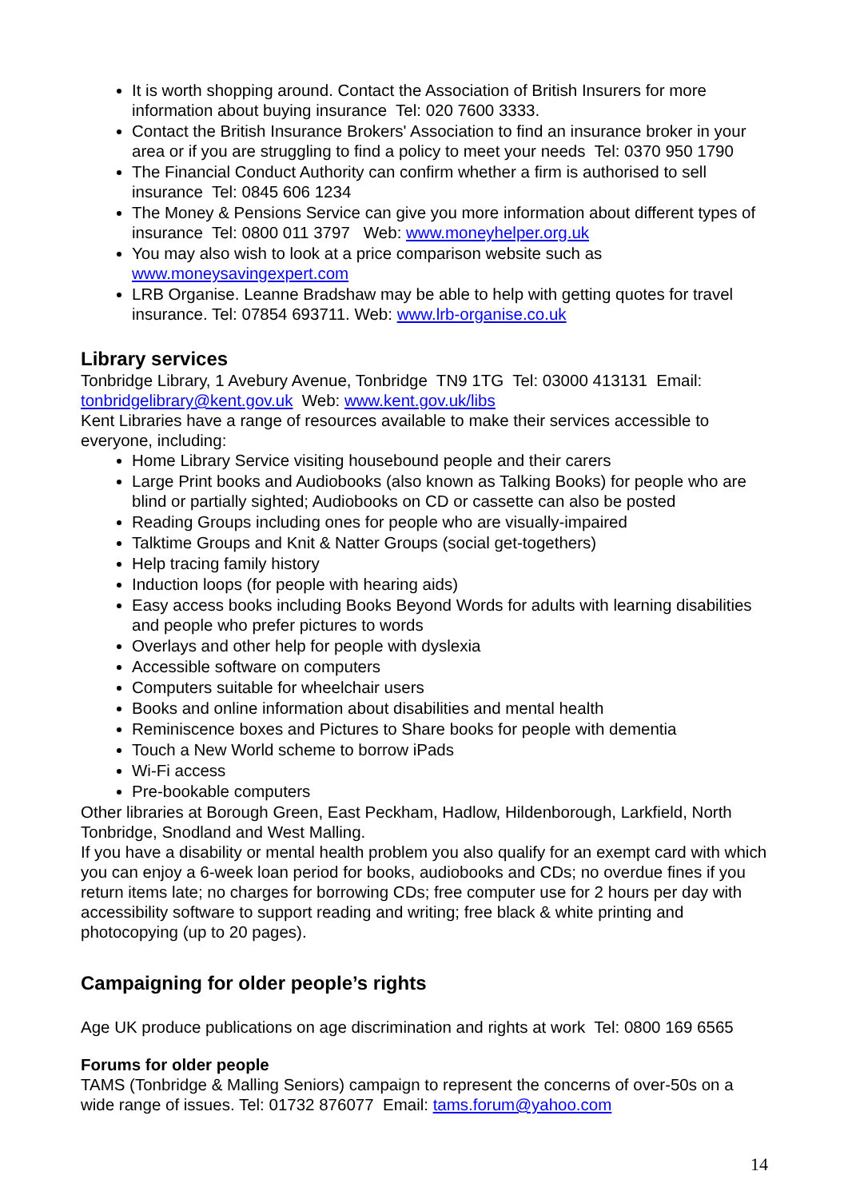It is worth shopping around. Contact the Association of British Insurers for more information about buying insurance Tel: 020 7600 3333.
Contact the British Insurance Brokers' Association to find an insurance broker in your area or if you are struggling to find a policy to meet your needs Tel: 0370 950 1790
The Financial Conduct Authority can confirm whether a firm is authorised to sell insurance Tel: 0845 606 1234
The Money & Pensions Service can give you more information about different types of insurance Tel: 0800 011 3797 Web: www.moneyhelper.org.uk
You may also wish to look at a price comparison website such as www.moneysavingexpert.com
LRB Organise. Leanne Bradshaw may be able to help with getting quotes for travel insurance. Tel: 07854 693711. Web: www.lrb-organise.co.uk
Library services
Tonbridge Library, 1 Avebury Avenue, Tonbridge TN9 1TG Tel: 03000 413131 Email: tonbridgelibrary@kent.gov.uk Web: www.kent.gov.uk/libs
Kent Libraries have a range of resources available to make their services accessible to everyone, including:
Home Library Service visiting housebound people and their carers
Large Print books and Audiobooks (also known as Talking Books) for people who are blind or partially sighted; Audiobooks on CD or cassette can also be posted
Reading Groups including ones for people who are visually-impaired
Talktime Groups and Knit & Natter Groups (social get-togethers)
Help tracing family history
Induction loops (for people with hearing aids)
Easy access books including Books Beyond Words for adults with learning disabilities and people who prefer pictures to words
Overlays and other help for people with dyslexia
Accessible software on computers
Computers suitable for wheelchair users
Books and online information about disabilities and mental health
Reminiscence boxes and Pictures to Share books for people with dementia
Touch a New World scheme to borrow iPads
Wi-Fi access
Pre-bookable computers
Other libraries at Borough Green, East Peckham, Hadlow, Hildenborough, Larkfield, North Tonbridge, Snodland and West Malling.
If you have a disability or mental health problem you also qualify for an exempt card with which you can enjoy a 6-week loan period for books, audiobooks and CDs; no overdue fines if you return items late; no charges for borrowing CDs; free computer use for 2 hours per day with accessibility software to support reading and writing; free black & white printing and photocopying (up to 20 pages).
Campaigning for older people’s rights
Age UK produce publications on age discrimination and rights at work Tel: 0800 169 6565
Forums for older people
TAMS (Tonbridge & Malling Seniors) campaign to represent the concerns of over-50s on a wide range of issues. Tel: 01732 876077 Email: tams.forum@yahoo.com
14